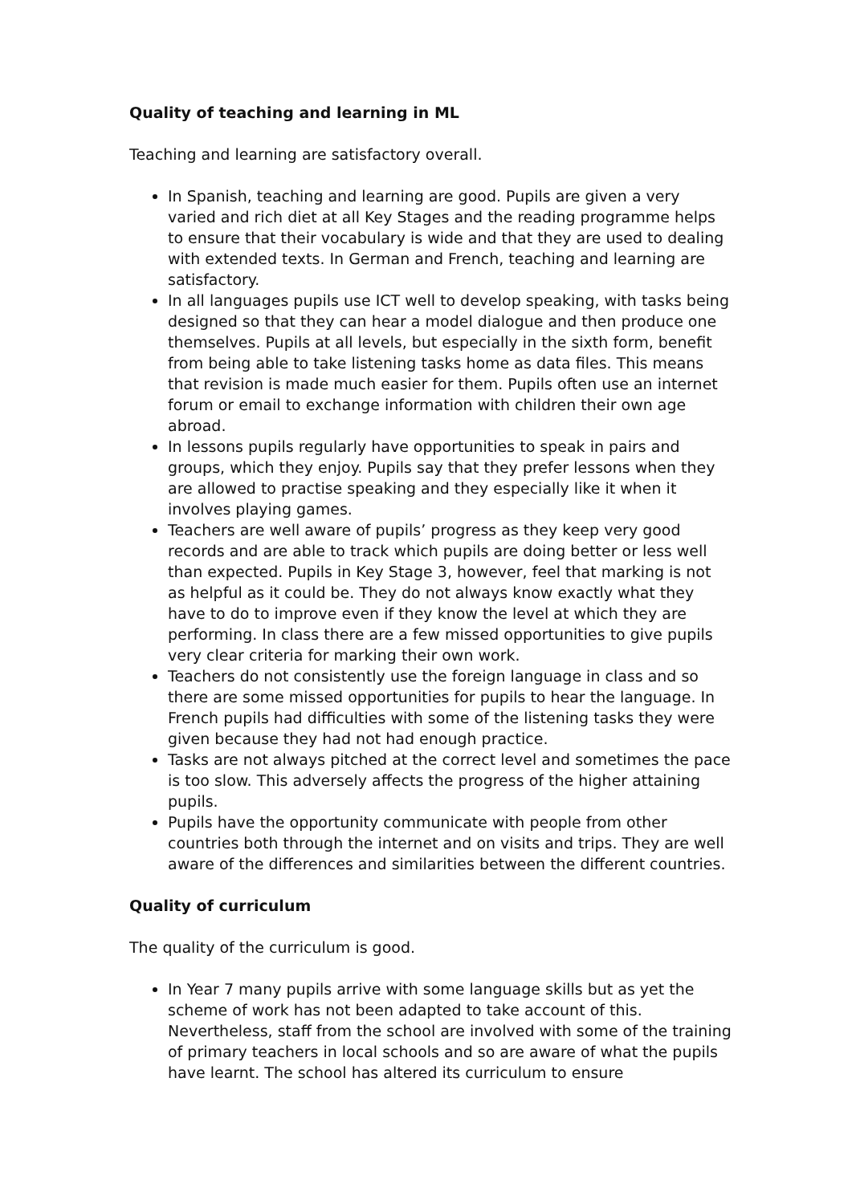Quality of teaching and learning in ML
Teaching and learning are satisfactory overall.
In Spanish, teaching and learning are good. Pupils are given a very varied and rich diet at all Key Stages and the reading programme helps to ensure that their vocabulary is wide and that they are used to dealing with extended texts. In German and French, teaching and learning are satisfactory.
In all languages pupils use ICT well to develop speaking, with tasks being designed so that they can hear a model dialogue and then produce one themselves. Pupils at all levels, but especially in the sixth form, benefit from being able to take listening tasks home as data files. This means that revision is made much easier for them. Pupils often use an internet forum or email to exchange information with children their own age abroad.
In lessons pupils regularly have opportunities to speak in pairs and groups, which they enjoy. Pupils say that they prefer lessons when they are allowed to practise speaking and they especially like it when it involves playing games.
Teachers are well aware of pupils’ progress as they keep very good records and are able to track which pupils are doing better or less well than expected. Pupils in Key Stage 3, however, feel that marking is not as helpful as it could be. They do not always know exactly what they have to do to improve even if they know the level at which they are performing. In class there are a few missed opportunities to give pupils very clear criteria for marking their own work.
Teachers do not consistently use the foreign language in class and so there are some missed opportunities for pupils to hear the language. In French pupils had difficulties with some of the listening tasks they were given because they had not had enough practice.
Tasks are not always pitched at the correct level and sometimes the pace is too slow. This adversely affects the progress of the higher attaining pupils.
Pupils have the opportunity communicate with people from other countries both through the internet and on visits and trips. They are well aware of the differences and similarities between the different countries.
Quality of curriculum
The quality of the curriculum is good.
In Year 7 many pupils arrive with some language skills but as yet the scheme of work has not been adapted to take account of this. Nevertheless, staff from the school are involved with some of the training of primary teachers in local schools and so are aware of what the pupils have learnt. The school has altered its curriculum to ensure